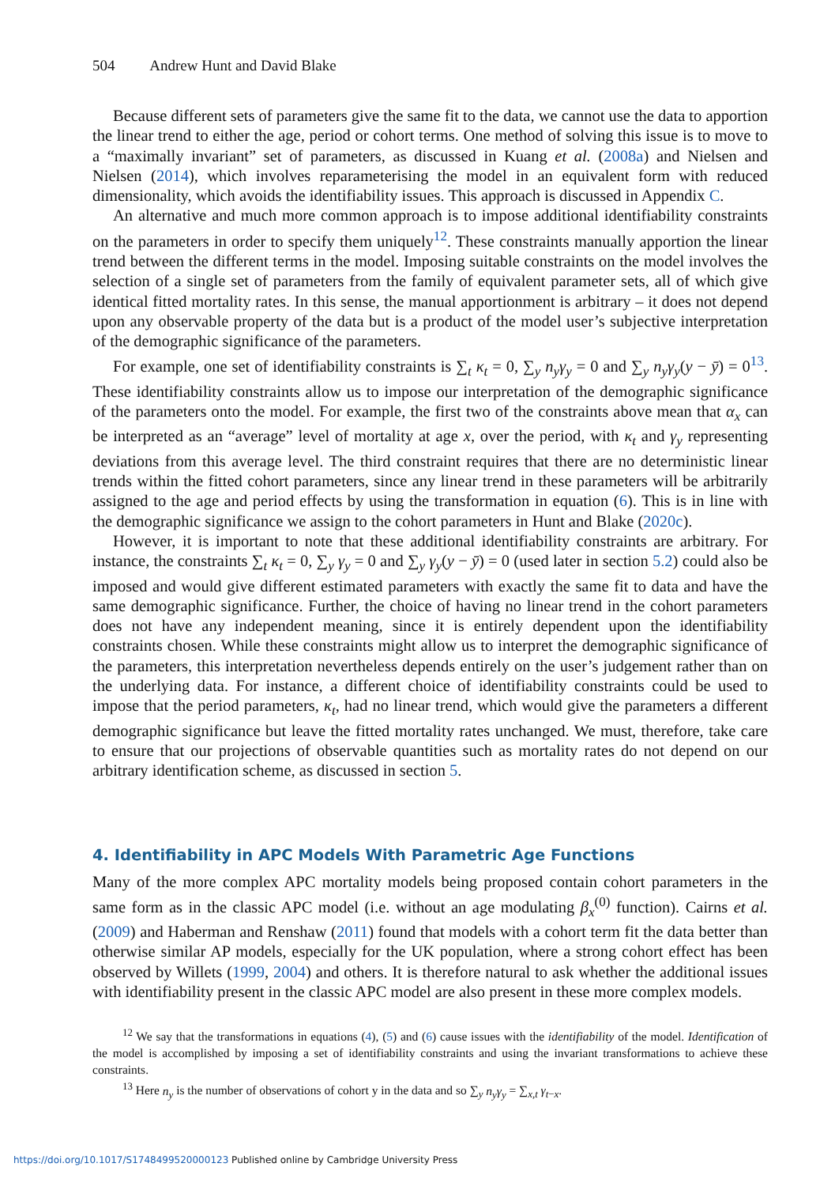504 Andrew Hunt and David Blake
Because different sets of parameters give the same fit to the data, we cannot use the data to apportion the linear trend to either the age, period or cohort terms. One method of solving this issue is to move to a “maximally invariant” set of parameters, as discussed in Kuang et al. (2008a) and Nielsen and Nielsen (2014), which involves reparameterising the model in an equivalent form with reduced dimensionality, which avoids the identifiability issues. This approach is discussed in Appendix C.
An alternative and much more common approach is to impose additional identifiability constraints on the parameters in order to specify them uniquely<sup>12</sup>. These constraints manually apportion the linear trend between the different terms in the model. Imposing suitable constraints on the model involves the selection of a single set of parameters from the family of equivalent parameter sets, all of which give identical fitted mortality rates. In this sense, the manual apportionment is arbitrary – it does not depend upon any observable property of the data but is a product of the model user’s subjective interpretation of the demographic significance of the parameters.
For example, one set of identifiability constraints is ∑<sub>t</sub> κ<sub>t</sub> = 0, ∑<sub>y</sub> n<sub>y</sub>γ<sub>y</sub> = 0 and ∑<sub>y</sub> n<sub>y</sub>γ<sub>y</sub>(y − ȳ) = 0<sup>13</sup>. These identifiability constraints allow us to impose our interpretation of the demographic significance of the parameters onto the model. For example, the first two of the constraints above mean that α<sub>x</sub> can be interpreted as an “average” level of mortality at age x, over the period, with κ<sub>t</sub> and γ<sub>y</sub> representing deviations from this average level. The third constraint requires that there are no deterministic linear trends within the fitted cohort parameters, since any linear trend in these parameters will be arbitrarily assigned to the age and period effects by using the transformation in equation (6). This is in line with the demographic significance we assign to the cohort parameters in Hunt and Blake (2020c).
However, it is important to note that these additional identifiability constraints are arbitrary. For instance, the constraints ∑<sub>t</sub> κ<sub>t</sub> = 0, ∑<sub>y</sub> γ<sub>y</sub> = 0 and ∑<sub>y</sub> γ<sub>y</sub>(y − ȳ) = 0 (used later in section 5.2) could also be imposed and would give different estimated parameters with exactly the same fit to data and have the same demographic significance. Further, the choice of having no linear trend in the cohort parameters does not have any independent meaning, since it is entirely dependent upon the identifiability constraints chosen. While these constraints might allow us to interpret the demographic significance of the parameters, this interpretation nevertheless depends entirely on the user’s judgement rather than on the underlying data. For instance, a different choice of identifiability constraints could be used to impose that the period parameters, κ<sub>t</sub>, had no linear trend, which would give the parameters a different demographic significance but leave the fitted mortality rates unchanged. We must, therefore, take care to ensure that our projections of observable quantities such as mortality rates do not depend on our arbitrary identification scheme, as discussed in section 5.
4. Identifiability in APC Models With Parametric Age Functions
Many of the more complex APC mortality models being proposed contain cohort parameters in the same form as in the classic APC model (i.e. without an age modulating β<sub>x</sub><sup>(0)</sup> function). Cairns et al. (2009) and Haberman and Renshaw (2011) found that models with a cohort term fit the data better than otherwise similar AP models, especially for the UK population, where a strong cohort effect has been observed by Willets (1999, 2004) and others. It is therefore natural to ask whether the additional issues with identifiability present in the classic APC model are also present in these more complex models.
<sup>12</sup> We say that the transformations in equations (4), (5) and (6) cause issues with the identifiability of the model. Identification of the model is accomplished by imposing a set of identifiability constraints and using the invariant transformations to achieve these constraints.
<sup>13</sup> Here n<sub>y</sub> is the number of observations of cohort y in the data and so ∑<sub>y</sub> n<sub>y</sub>γ<sub>y</sub> = ∑<sub>x,t</sub> γ<sub>t−x</sub>.
https://doi.org/10.1017/S1748499520000123 Published online by Cambridge University Press